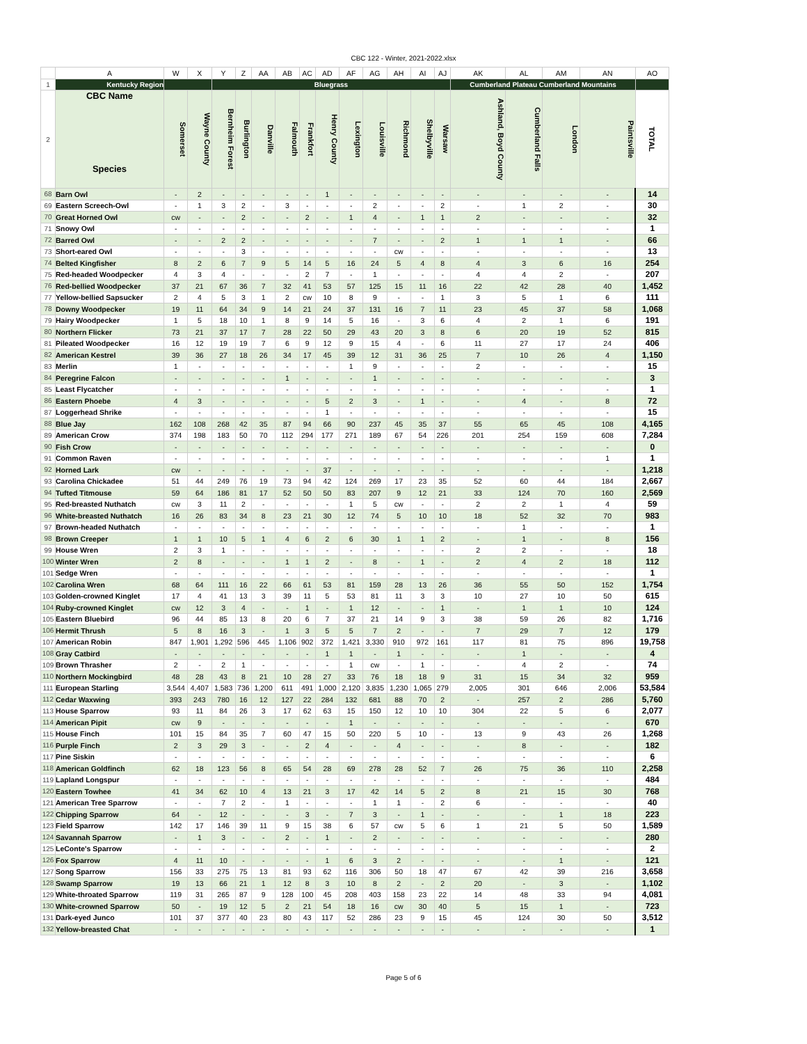CBC 122 - Winter, 2021-2022.xlsx
| | A | W | X | Y | Z | AA | AB | AC | AD | AF | AG | AH | AI | AJ | AK | AL | AM | AN | AO |
| 1 | Kentucky Region | | | Bluegrass | | | | | | | | | | | Cumberland Plateau Cumberland Mountains | | | | |
| 2 | CBC Name Species | Somerset | Wayne County | Bernheim Forest | Burlington | Danville | Falmouth | Frankfort | Henry County | Lexington | Louisville | Richmond | Shelbyville | Warsaw | Ashland, Boyd County | Cumberland Falls | London | Paintsville | TOTAL |
| 68 | Barn Owl | - | 2 | - | - | - | - | - | 1 | - | - | - | - | - | - | - | - | - | 14 |
| 69 | Eastern Screech-Owl | - | 1 | 3 | 2 | - | 3 | - | - | - | 2 | - | - | 2 | - | 1 | 2 | - | 30 |
| 70 | Great Horned Owl | cw | - | - | 2 | - | - | 2 | - | 1 | 4 | - | 1 | 1 | 2 | - | - | - | 32 |
| 71 | Snowy Owl | - | - | - | - | - | - | - | - | - | - | - | - | - | - | - | - | - | 1 |
| 72 | Barred Owl | - | - | 2 | 2 | - | - | - | - | - | 7 | - | - | 2 | 1 | 1 | 1 | - | 66 |
| 73 | Short-eared Owl | - | - | - | 3 | - | - | - | - | - | - | cw | - | - | - | - | - | - | 13 |
| 74 | Belted Kingfisher | 8 | 2 | 6 | 7 | 9 | 5 | 14 | 5 | 16 | 24 | 5 | 4 | 8 | 4 | 3 | 6 | 16 | 254 |
| 75 | Red-headed Woodpecker | 4 | 3 | 4 | - | - | - | 2 | 7 | - | 1 | - | - | - | 4 | 4 | 2 | - | 207 |
| 76 | Red-bellied Woodpecker | 37 | 21 | 67 | 36 | 7 | 32 | 41 | 53 | 57 | 125 | 15 | 11 | 16 | 22 | 42 | 28 | 40 | 1,452 |
| 77 | Yellow-bellied Sapsucker | 2 | 4 | 5 | 3 | 1 | 2 | cw | 10 | 8 | 9 | - | - | 1 | 3 | 5 | 1 | 6 | 111 |
| 78 | Downy Woodpecker | 19 | 11 | 64 | 34 | 9 | 14 | 21 | 24 | 37 | 131 | 16 | 7 | 11 | 23 | 45 | 37 | 58 | 1,068 |
| 79 | Hairy Woodpecker | 1 | 5 | 18 | 10 | 1 | 8 | 9 | 14 | 5 | 16 | - | 3 | 6 | 4 | 2 | 1 | 6 | 191 |
| 80 | Northern Flicker | 73 | 21 | 37 | 17 | 7 | 28 | 22 | 50 | 29 | 43 | 20 | 3 | 8 | 6 | 20 | 19 | 52 | 815 |
| 81 | Pileated Woodpecker | 16 | 12 | 19 | 19 | 7 | 6 | 9 | 12 | 9 | 15 | 4 | - | 6 | 11 | 27 | 17 | 24 | 406 |
| 82 | American Kestrel | 39 | 36 | 27 | 18 | 26 | 34 | 17 | 45 | 39 | 12 | 31 | 36 | 25 | 7 | 10 | 26 | 4 | 1,150 |
| 83 | Merlin | 1 | - | - | - | - | - | - | - | 1 | 9 | - | - | - | 2 | - | - | - | 15 |
| 84 | Peregrine Falcon | - | - | - | - | - | 1 | - | - | - | 1 | - | - | - | - | - | - | - | 3 |
| 85 | Least Flycatcher | - | - | - | - | - | - | - | - | - | - | - | - | - | - | - | - | - | 1 |
| 86 | Eastern Phoebe | 4 | 3 | - | - | - | - | - | 5 | 2 | 3 | - | 1 | - | - | 4 | - | 8 | 72 |
| 87 | Loggerhead Shrike | - | - | - | - | - | - | - | 1 | - | - | - | - | - | - | - | - | - | 15 |
| 88 | Blue Jay | 162 | 108 | 268 | 42 | 35 | 87 | 94 | 66 | 90 | 237 | 45 | 35 | 37 | 55 | 65 | 45 | 108 | 4,165 |
| 89 | American Crow | 374 | 198 | 183 | 50 | 70 | 112 | 294 | 177 | 271 | 189 | 67 | 54 | 226 | 201 | 254 | 159 | 608 | 7,284 |
| 90 | Fish Crow | - | - | - | - | - | - | - | - | - | - | - | - | - | - | - | - | - | 0 |
| 91 | Common Raven | - | - | - | - | - | - | - | - | - | - | - | - | - | - | - | - | 1 | 1 |
| 92 | Horned Lark | cw | - | - | - | - | - | - | 37 | - | - | - | - | - | - | - | - | - | 1,218 |
| 93 | Carolina Chickadee | 51 | 44 | 249 | 76 | 19 | 73 | 94 | 42 | 124 | 269 | 17 | 23 | 35 | 52 | 60 | 44 | 184 | 2,667 |
| 94 | Tufted Titmouse | 59 | 64 | 186 | 81 | 17 | 52 | 50 | 50 | 83 | 207 | 9 | 12 | 21 | 33 | 124 | 70 | 160 | 2,569 |
| 95 | Red-breasted Nuthatch | cw | 3 | 11 | 2 | - | - | - | - | 1 | 5 | cw | - | - | 2 | 2 | 1 | 4 | 59 |
| 96 | White-breasted Nuthatch | 16 | 26 | 83 | 34 | 8 | 23 | 21 | 30 | 12 | 74 | 5 | 10 | 10 | 18 | 52 | 32 | 70 | 983 |
| 97 | Brown-headed Nuthatch | - | - | - | - | - | - | - | - | - | - | - | - | - | - | 1 | - | - | 1 |
| 98 | Brown Creeper | 1 | 1 | 10 | 5 | 1 | 4 | 6 | 2 | 6 | 30 | 1 | 1 | 2 | - | 1 | - | 8 | 156 |
| 99 | House Wren | 2 | 3 | 1 | - | - | - | - | - | - | - | - | - | - | 2 | 2 | - | - | 18 |
| 100 | Winter Wren | 2 | 8 | - | - | - | 1 | 1 | 2 | - | 8 | - | 1 | - | 2 | 4 | 2 | 18 | 112 |
| 101 | Sedge Wren | - | - | - | - | - | - | - | - | - | - | - | - | - | - | - | - | - | 1 |
| 102 | Carolina Wren | 68 | 64 | 111 | 16 | 22 | 66 | 61 | 53 | 81 | 159 | 28 | 13 | 26 | 36 | 55 | 50 | 152 | 1,754 |
| 103 | Golden-crowned Kinglet | 17 | 4 | 41 | 13 | 3 | 39 | 11 | 5 | 53 | 81 | 11 | 3 | 3 | 10 | 27 | 10 | 50 | 615 |
| 104 | Ruby-crowned Kinglet | cw | 12 | 3 | 4 | - | - | 1 | - | 1 | 12 | - | - | 1 | - | 1 | 1 | 10 | 124 |
| 105 | Eastern Bluebird | 96 | 44 | 85 | 13 | 8 | 20 | 6 | 7 | 37 | 21 | 14 | 9 | 3 | 38 | 59 | 26 | 82 | 1,716 |
| 106 | Hermit Thrush | 5 | 8 | 16 | 3 | - | 1 | 3 | 5 | 5 | 7 | 2 | - | - | 7 | 29 | 7 | 12 | 179 |
| 107 | American Robin | 847 | 1,901 | 1,292 | 596 | 445 | 1,106 | 902 | 372 | 1,421 | 3,330 | 910 | 972 | 161 | 117 | 81 | 75 | 896 | 19,758 |
| 108 | Gray Catbird | - | - | - | - | - | - | - | 1 | 1 | - | 1 | - | - | - | 1 | - | - | 4 |
| 109 | Brown Thrasher | 2 | - | 2 | 1 | - | - | - | - | 1 | cw | - | 1 | - | - | 4 | 2 | - | 74 |
| 110 | Northern Mockingbird | 48 | 28 | 43 | 8 | 21 | 10 | 28 | 27 | 33 | 76 | 18 | 18 | 9 | 31 | 15 | 34 | 32 | 959 |
| 111 | European Starling | 3,544 | 4,407 | 1,583 | 736 | 1,200 | 611 | 491 | 1,000 | 2,120 | 3,835 | 1,230 | 1,065 | 279 | 2,005 | 301 | 646 | 2,006 | 53,584 |
| 112 | Cedar Waxwing | 393 | 243 | 780 | 16 | 12 | 127 | 22 | 284 | 132 | 681 | 88 | 70 | 2 | - | 257 | 2 | 286 | 5,760 |
| 113 | House Sparrow | 93 | 11 | 84 | 26 | 3 | 17 | 62 | 63 | 15 | 150 | 12 | 10 | 10 | 304 | 22 | 5 | 6 | 2,077 |
| 114 | American Pipit | cw | 9 | - | - | - | - | - | - | 1 | - | - | - | - | - | - | - | - | 670 |
| 115 | House Finch | 101 | 15 | 84 | 35 | 7 | 60 | 47 | 15 | 50 | 220 | 5 | 10 | - | 13 | 9 | 43 | 26 | 1,268 |
| 116 | Purple Finch | 2 | 3 | 29 | 3 | - | - | 2 | 4 | - | - | 4 | - | - | - | 8 | - | - | 182 |
| 117 | Pine Siskin | - | - | - | - | - | - | - | - | - | - | - | - | - | - | - | - | - | 6 |
| 118 | American Goldfinch | 62 | 18 | 123 | 56 | 8 | 65 | 54 | 28 | 69 | 278 | 28 | 52 | 7 | 26 | 75 | 36 | 110 | 2,258 |
| 119 | Lapland Longspur | - | - | - | - | - | - | - | - | - | - | - | - | - | - | - | - | - | 484 |
| 120 | Eastern Towhee | 41 | 34 | 62 | 10 | 4 | 13 | 21 | 3 | 17 | 42 | 14 | 5 | 2 | 8 | 21 | 15 | 30 | 768 |
| 121 | American Tree Sparrow | - | - | 7 | 2 | - | 1 | - | - | - | 1 | 1 | - | 2 | 6 | - | - | - | 40 |
| 122 | Chipping Sparrow | 64 | - | 12 | - | - | - | 3 | - | 7 | 3 | - | 1 | - | - | - | 1 | 18 | 223 |
| 123 | Field Sparrow | 142 | 17 | 146 | 39 | 11 | 9 | 15 | 38 | 6 | 57 | cw | 5 | 6 | 1 | 21 | 5 | 50 | 1,589 |
| 124 | Savannah Sparrow | - | 1 | 3 | - | - | 2 | - | 1 | - | 2 | - | - | - | - | - | - | - | 280 |
| 125 | LeConte's Sparrow | - | - | - | - | - | - | - | - | - | - | - | - | - | - | - | - | - | 2 |
| 126 | Fox Sparrow | 4 | 11 | 10 | - | - | - | - | 1 | 6 | 3 | 2 | - | - | - | - | 1 | - | 121 |
| 127 | Song Sparrow | 156 | 33 | 275 | 75 | 13 | 81 | 93 | 62 | 116 | 306 | 50 | 18 | 47 | 67 | 42 | 39 | 216 | 3,658 |
| 128 | Swamp Sparrow | 19 | 13 | 66 | 21 | 1 | 12 | 8 | 3 | 10 | 8 | 2 | - | 2 | 20 | - | 3 | - | 1,102 |
| 129 | White-throated Sparrow | 119 | 31 | 265 | 87 | 9 | 128 | 100 | 45 | 208 | 403 | 158 | 23 | 22 | 14 | 48 | 33 | 94 | 4,081 |
| 130 | White-crowned Sparrow | 50 | - | 19 | 12 | 5 | 2 | 21 | 54 | 18 | 16 | cw | 30 | 40 | 5 | 15 | 1 | - | 723 |
| 131 | Dark-eyed Junco | 101 | 37 | 377 | 40 | 23 | 80 | 43 | 117 | 52 | 286 | 23 | 9 | 15 | 45 | 124 | 30 | 50 | 3,512 |
| 132 | Yellow-breasted Chat | - | - | - | - | - | - | - | - | - | - | - | - | - | - | - | - | - | 1 |
Page 5 of 6